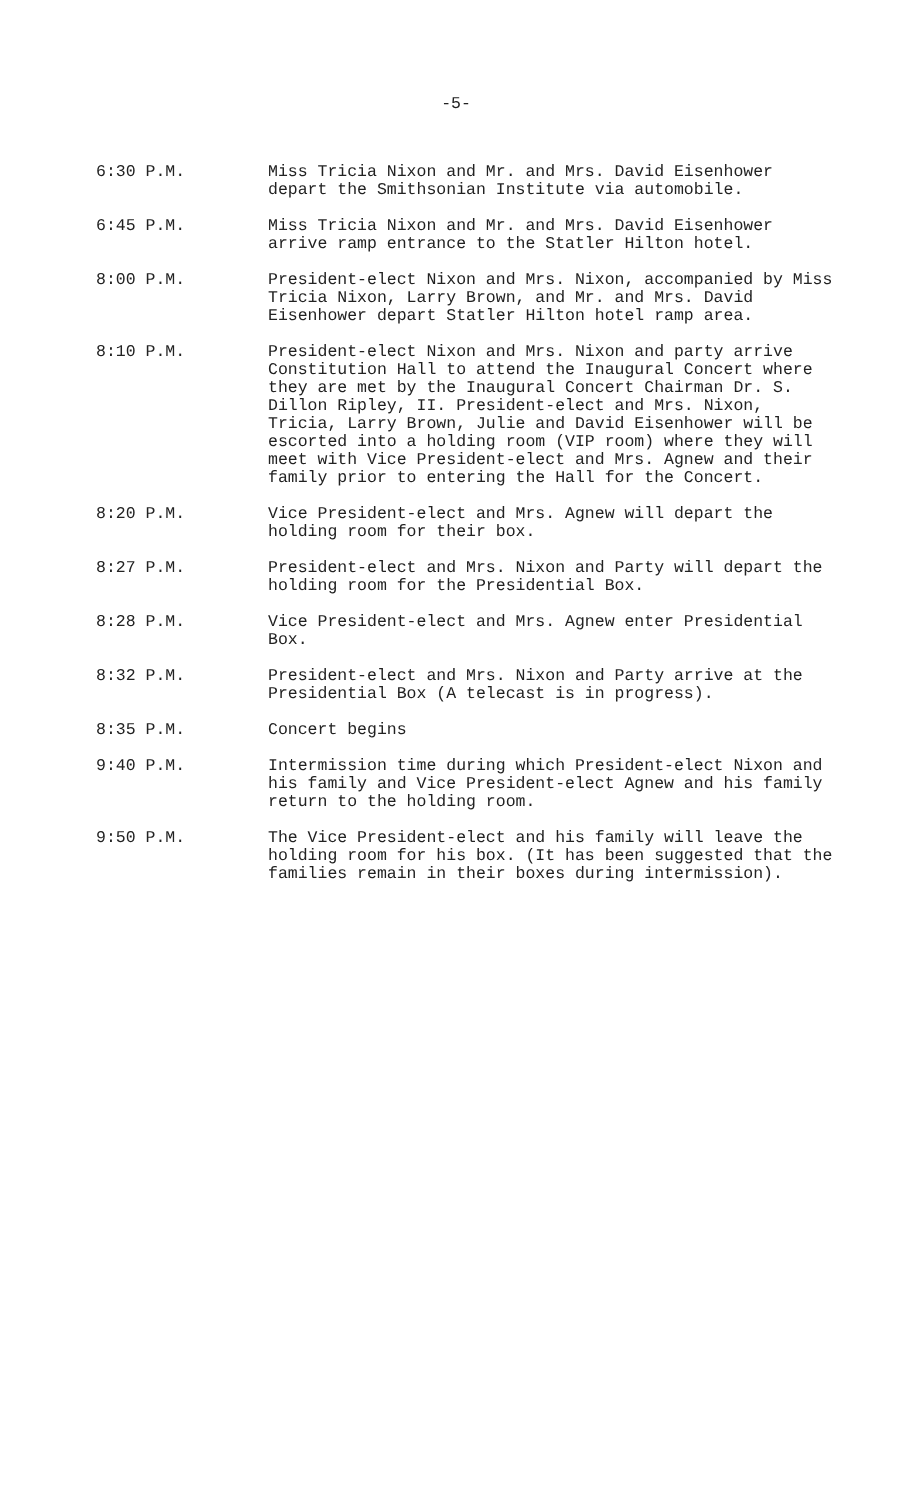-5-
6:30 P.M. Miss Tricia Nixon and Mr. and Mrs. David Eisenhower depart the Smithsonian Institute via automobile.
6:45 P.M. Miss Tricia Nixon and Mr. and Mrs. David Eisenhower arrive ramp entrance to the Statler Hilton hotel.
8:00 P.M. President-elect Nixon and Mrs. Nixon, accompanied by Miss Tricia Nixon, Larry Brown, and Mr. and Mrs. David Eisenhower depart Statler Hilton hotel ramp area.
8:10 P.M. President-elect Nixon and Mrs. Nixon and party arrive Constitution Hall to attend the Inaugural Concert where they are met by the Inaugural Concert Chairman Dr. S. Dillon Ripley, II. President-elect and Mrs. Nixon, Tricia, Larry Brown, Julie and David Eisenhower will be escorted into a holding room (VIP room) where they will meet with Vice President-elect and Mrs. Agnew and their family prior to entering the Hall for the Concert.
8:20 P.M. Vice President-elect and Mrs. Agnew will depart the holding room for their box.
8:27 P.M. President-elect and Mrs. Nixon and Party will depart the holding room for the Presidential Box.
8:28 P.M. Vice President-elect and Mrs. Agnew enter Presidential Box.
8:32 P.M. President-elect and Mrs. Nixon and Party arrive at the Presidential Box (A telecast is in progress).
8:35 P.M. Concert begins
9:40 P.M. Intermission time during which President-elect Nixon and his family and Vice President-elect Agnew and his family return to the holding room.
9:50 P.M. The Vice President-elect and his family will leave the holding room for his box. (It has been suggested that the families remain in their boxes during intermission).